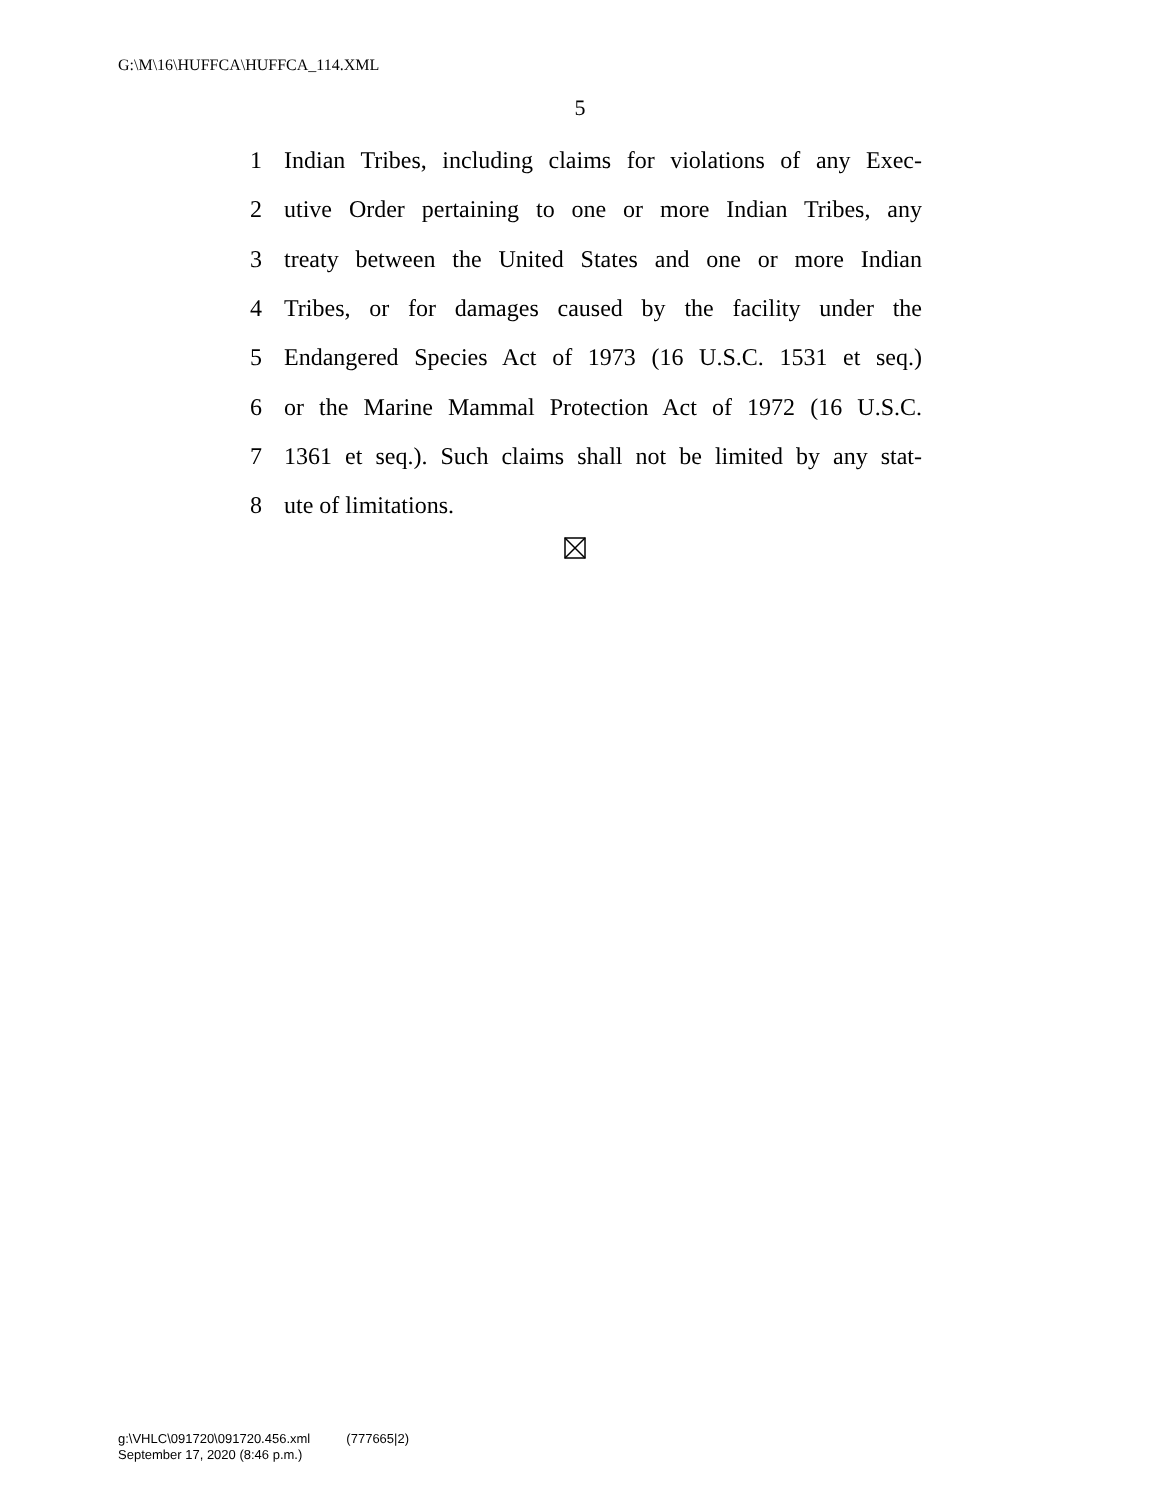G:\M\16\HUFFCA\HUFFCA_114.XML
5
1 Indian Tribes, including claims for violations of any Exec-
2 utive Order pertaining to one or more Indian Tribes, any
3 treaty between the United States and one or more Indian
4 Tribes, or for damages caused by the facility under the
5 Endangered Species Act of 1973 (16 U.S.C. 1531 et seq.)
6 or the Marine Mammal Protection Act of 1972 (16 U.S.C.
7 1361 et seq.). Such claims shall not be limited by any stat-
8 ute of limitations.
g:\VHLC\091720\091720.456.xml (777665|2)
September 17, 2020 (8:46 p.m.)